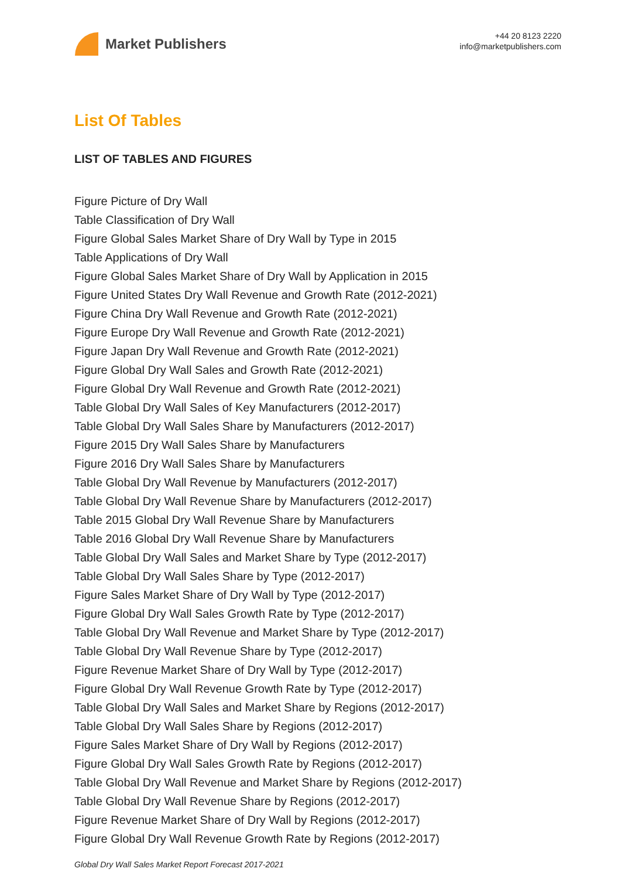Market Publishers
+44 20 8123 2220
info@marketpublishers.com
List Of Tables
LIST OF TABLES AND FIGURES
Figure Picture of Dry Wall
Table Classification of Dry Wall
Figure Global Sales Market Share of Dry Wall by Type in 2015
Table Applications of Dry Wall
Figure Global Sales Market Share of Dry Wall by Application in 2015
Figure United States Dry Wall Revenue and Growth Rate (2012-2021)
Figure China Dry Wall Revenue and Growth Rate (2012-2021)
Figure Europe Dry Wall Revenue and Growth Rate (2012-2021)
Figure Japan Dry Wall Revenue and Growth Rate (2012-2021)
Figure Global Dry Wall Sales and Growth Rate (2012-2021)
Figure Global Dry Wall Revenue and Growth Rate (2012-2021)
Table Global Dry Wall Sales of Key Manufacturers (2012-2017)
Table Global Dry Wall Sales Share by Manufacturers (2012-2017)
Figure 2015 Dry Wall Sales Share by Manufacturers
Figure 2016 Dry Wall Sales Share by Manufacturers
Table Global Dry Wall Revenue by Manufacturers (2012-2017)
Table Global Dry Wall Revenue Share by Manufacturers (2012-2017)
Table 2015 Global Dry Wall Revenue Share by Manufacturers
Table 2016 Global Dry Wall Revenue Share by Manufacturers
Table Global Dry Wall Sales and Market Share by Type (2012-2017)
Table Global Dry Wall Sales Share by Type (2012-2017)
Figure Sales Market Share of Dry Wall by Type (2012-2017)
Figure Global Dry Wall Sales Growth Rate by Type (2012-2017)
Table Global Dry Wall Revenue and Market Share by Type (2012-2017)
Table Global Dry Wall Revenue Share by Type (2012-2017)
Figure Revenue Market Share of Dry Wall by Type (2012-2017)
Figure Global Dry Wall Revenue Growth Rate by Type (2012-2017)
Table Global Dry Wall Sales and Market Share by Regions (2012-2017)
Table Global Dry Wall Sales Share by Regions (2012-2017)
Figure Sales Market Share of Dry Wall by Regions (2012-2017)
Figure Global Dry Wall Sales Growth Rate by Regions (2012-2017)
Table Global Dry Wall Revenue and Market Share by Regions (2012-2017)
Table Global Dry Wall Revenue Share by Regions (2012-2017)
Figure Revenue Market Share of Dry Wall by Regions (2012-2017)
Figure Global Dry Wall Revenue Growth Rate by Regions (2012-2017)
Global Dry Wall Sales Market Report Forecast 2017-2021